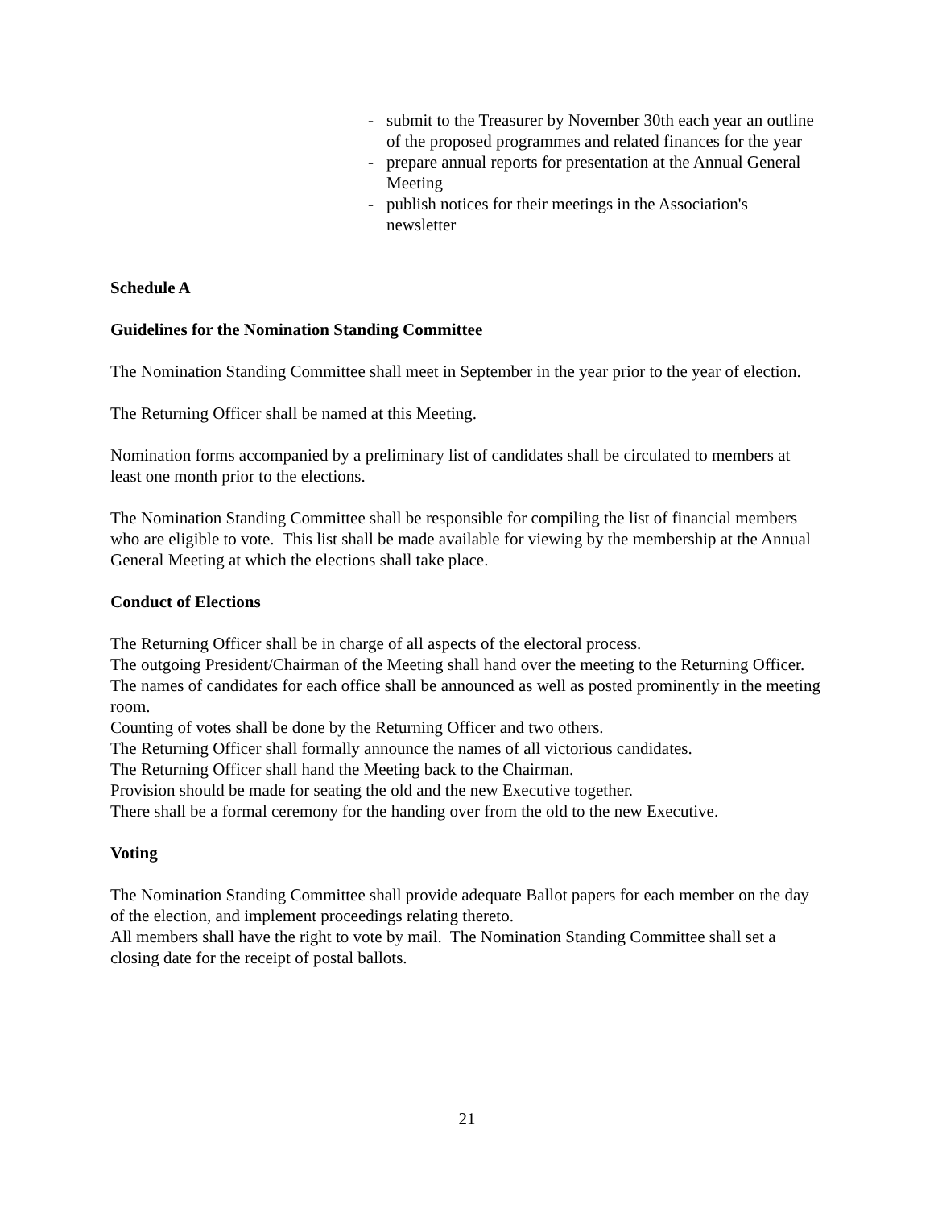- submit to the Treasurer by November 30th each year an outline of the proposed programmes and related finances for the year
- prepare annual reports for presentation at the Annual General Meeting
- publish notices for their meetings in the Association's newsletter
Schedule A
Guidelines for the Nomination Standing Committee
The Nomination Standing Committee shall meet in September in the year prior to the year of election.
The Returning Officer shall be named at this Meeting.
Nomination forms accompanied by a preliminary list of candidates shall be circulated to members at least one month prior to the elections.
The Nomination Standing Committee shall be responsible for compiling the list of financial members who are eligible to vote. This list shall be made available for viewing by the membership at the Annual General Meeting at which the elections shall take place.
Conduct of Elections
The Returning Officer shall be in charge of all aspects of the electoral process.
The outgoing President/Chairman of the Meeting shall hand over the meeting to the Returning Officer.
The names of candidates for each office shall be announced as well as posted prominently in the meeting room.
Counting of votes shall be done by the Returning Officer and two others.
The Returning Officer shall formally announce the names of all victorious candidates.
The Returning Officer shall hand the Meeting back to the Chairman.
Provision should be made for seating the old and the new Executive together.
There shall be a formal ceremony for the handing over from the old to the new Executive.
Voting
The Nomination Standing Committee shall provide adequate Ballot papers for each member on the day of the election, and implement proceedings relating thereto.
All members shall have the right to vote by mail. The Nomination Standing Committee shall set a closing date for the receipt of postal ballots.
21